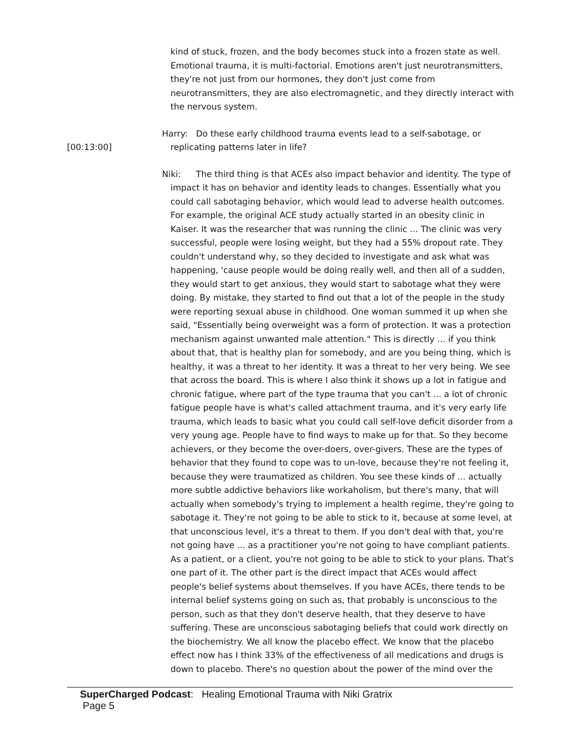kind of stuck, frozen, and the body becomes stuck into a frozen state as well. Emotional trauma, it is multi-factorial. Emotions aren't just neurotransmitters, they're not just from our hormones, they don't just come from neurotransmitters, they are also electromagnetic, and they directly interact with the nervous system.
Harry: Do these early childhood trauma events lead to a self-sabotage, or replicating patterns later in life?
Niki: The third thing is that ACEs also impact behavior and identity. The type of impact it has on behavior and identity leads to changes. Essentially what you could call sabotaging behavior, which would lead to adverse health outcomes. For example, the original ACE study actually started in an obesity clinic in Kaiser. It was the researcher that was running the clinic ... The clinic was very successful, people were losing weight, but they had a 55% dropout rate. They couldn't understand why, so they decided to investigate and ask what was happening, 'cause people would be doing really well, and then all of a sudden, they would start to get anxious, they would start to sabotage what they were doing. By mistake, they started to find out that a lot of the people in the study were reporting sexual abuse in childhood. One woman summed it up when she said, "Essentially being overweight was a form of protection. It was a protection mechanism against unwanted male attention." This is directly ... if you think about that, that is healthy plan for somebody, and are you being thing, which is healthy, it was a threat to her identity. It was a threat to her very being. We see that across the board. This is where I also think it shows up a lot in fatigue and chronic fatigue, where part of the type trauma that you can't ... a lot of chronic fatigue people have is what's called attachment trauma, and it's very early life trauma, which leads to basic what you could call self-love deficit disorder from a very young age. People have to find ways to make up for that. So they become achievers, or they become the over-doers, over-givers. These are the types of behavior that they found to cope was to un-love, because they're not feeling it, because they were traumatized as children. You see these kinds of ... actually more subtle addictive behaviors like workaholism, but there's many, that will actually when somebody's trying to implement a health regime, they're going to sabotage it. They're not going to be able to stick to it, because at some level, at that unconscious level, it's a threat to them. If you don't deal with that, you're not going have ... as a practitioner you're not going to have compliant patients. As a patient, or a client, you're not going to be able to stick to your plans. That's one part of it. The other part is the direct impact that ACEs would affect people's belief systems about themselves. If you have ACEs, there tends to be internal belief systems going on such as, that probably is unconscious to the person, such as that they don't deserve health, that they deserve to have suffering. These are unconscious sabotaging beliefs that could work directly on the biochemistry. We all know the placebo effect. We know that the placebo effect now has I think 33% of the effectiveness of all medications and drugs is down to placebo. There's no question about the power of the mind over the
[00:13:00]
SuperCharged Podcast: Healing Emotional Trauma with Niki Gratrix
Page 5